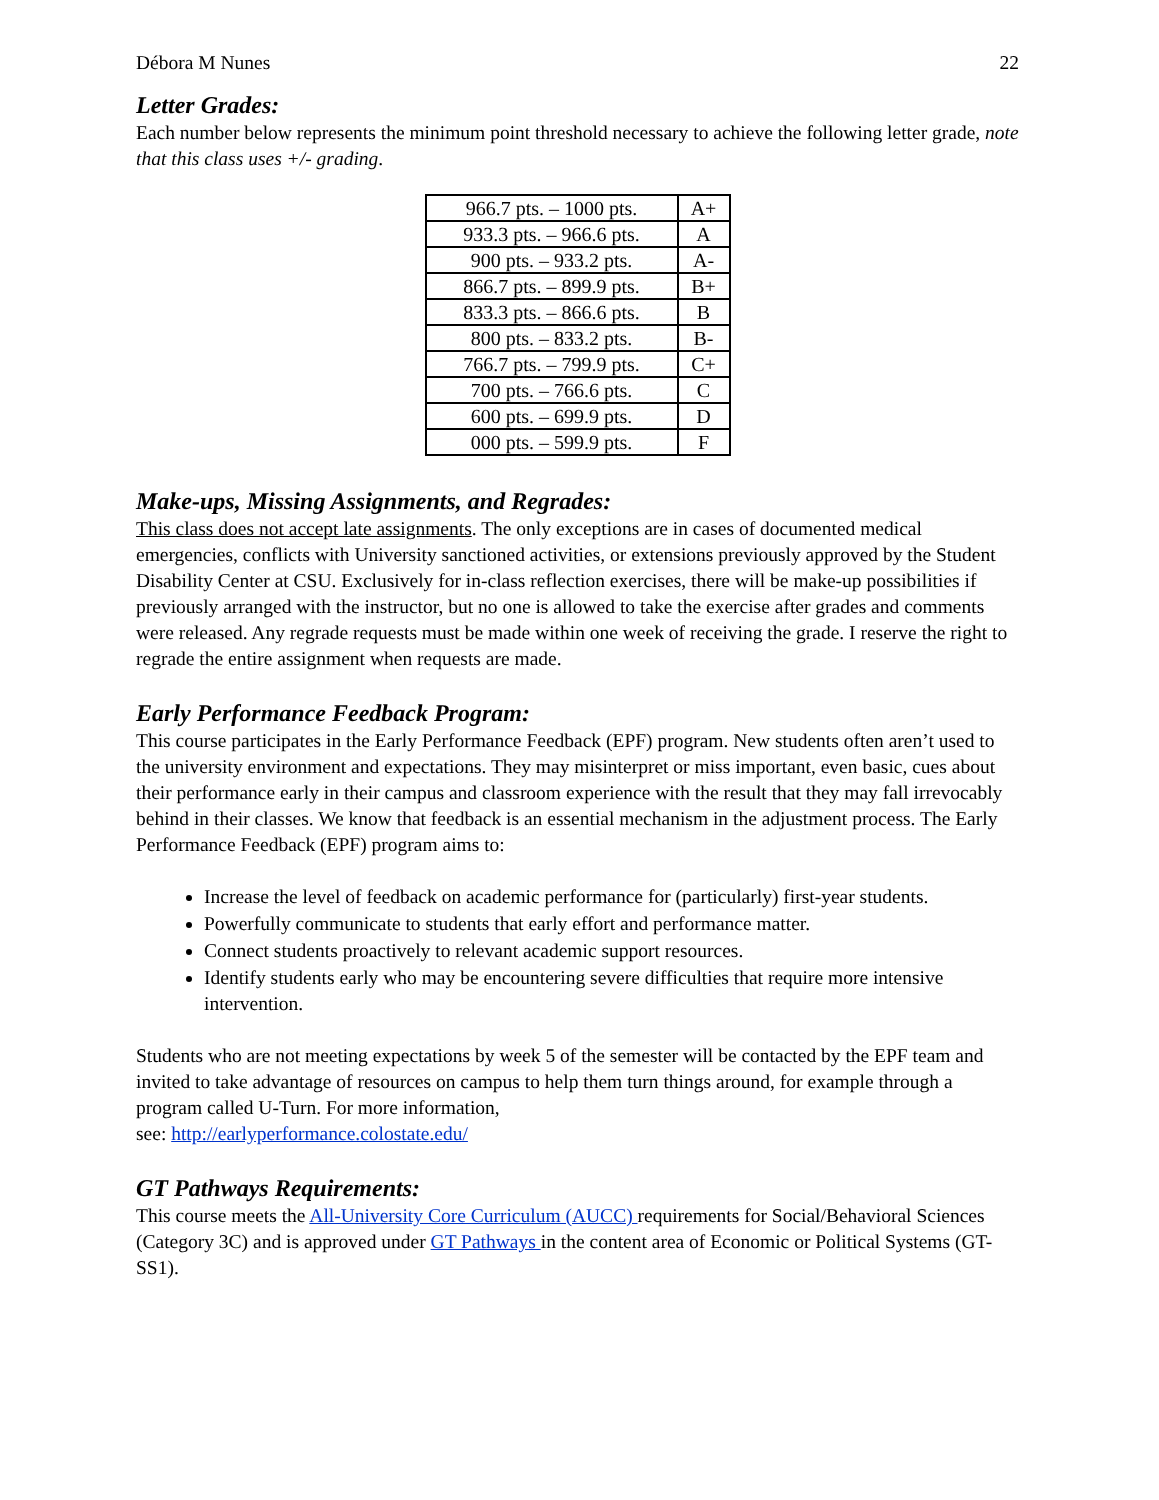Débora M Nunes 22
Letter Grades:
Each number below represents the minimum point threshold necessary to achieve the following letter grade, note that this class uses +/- grading.
| 966.7 pts. – 1000 pts. | A+ |
| 933.3 pts. – 966.6 pts. | A |
| 900 pts. – 933.2 pts. | A- |
| 866.7 pts. – 899.9 pts. | B+ |
| 833.3 pts. – 866.6 pts. | B |
| 800 pts. – 833.2 pts. | B- |
| 766.7 pts. – 799.9 pts. | C+ |
| 700 pts. – 766.6 pts. | C |
| 600 pts. – 699.9 pts. | D |
| 000 pts. – 599.9 pts. | F |
Make-ups, Missing Assignments, and Regrades:
This class does not accept late assignments. The only exceptions are in cases of documented medical emergencies, conflicts with University sanctioned activities, or extensions previously approved by the Student Disability Center at CSU. Exclusively for in-class reflection exercises, there will be make-up possibilities if previously arranged with the instructor, but no one is allowed to take the exercise after grades and comments were released. Any regrade requests must be made within one week of receiving the grade. I reserve the right to regrade the entire assignment when requests are made.
Early Performance Feedback Program:
This course participates in the Early Performance Feedback (EPF) program. New students often aren’t used to the university environment and expectations. They may misinterpret or miss important, even basic, cues about their performance early in their campus and classroom experience with the result that they may fall irrevocably behind in their classes. We know that feedback is an essential mechanism in the adjustment process. The Early Performance Feedback (EPF) program aims to:
Increase the level of feedback on academic performance for (particularly) first-year students.
Powerfully communicate to students that early effort and performance matter.
Connect students proactively to relevant academic support resources.
Identify students early who may be encountering severe difficulties that require more intensive intervention.
Students who are not meeting expectations by week 5 of the semester will be contacted by the EPF team and invited to take advantage of resources on campus to help them turn things around, for example through a program called U-Turn. For more information,
see: http://earlyperformance.colostate.edu/
GT Pathways Requirements:
This course meets the All-University Core Curriculum (AUCC) requirements for Social/Behavioral Sciences (Category 3C) and is approved under GT Pathways in the content area of Economic or Political Systems (GT-SS1).